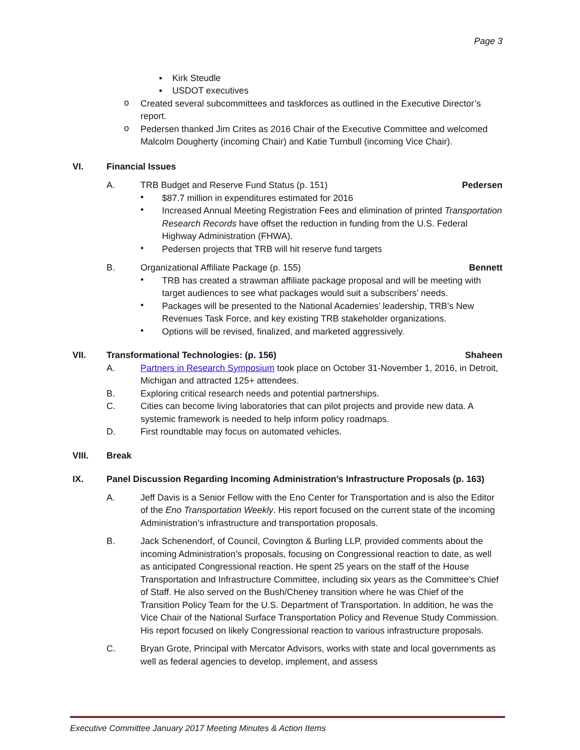Page 3
▪ Kirk Steudle
▪ USDOT executives
o
Created several subcommittees and taskforces as outlined in the Executive Director’s report.
o
Pedersen thanked Jim Crites as 2016 Chair of the Executive Committee and welcomed Malcolm Dougherty (incoming Chair) and Katie Turnbull (incoming Vice Chair).
VI. Financial Issues
A. TRB Budget and Reserve Fund Status (p. 151)
Pedersen
•
$87.7 million in expenditures estimated for 2016
•
Increased Annual Meeting Registration Fees and elimination of printed Transportation Research Records have offset the reduction in funding from the U.S. Federal Highway Administration (FHWA).
•
Pedersen projects that TRB will hit reserve fund targets
B. Organizational Affiliate Package (p. 155)
Bennett
•
TRB has created a strawman affiliate package proposal and will be meeting with target audiences to see what packages would suit a subscribers’ needs.
•
Packages will be presented to the National Academies’ leadership, TRB’s New Revenues Task Force, and key existing TRB stakeholder organizations.
•
Options will be revised, finalized, and marketed aggressively.
VII. Transformational Technologies: (p. 156)
Shaheen
A. Partners in Research Symposium took place on October 31-November 1, 2016, in Detroit, Michigan and attracted 125+ attendees.
B. Exploring critical research needs and potential partnerships.
C. Cities can become living laboratories that can pilot projects and provide new data. A systemic framework is needed to help inform policy roadmaps.
D. First roundtable may focus on automated vehicles.
VIII. Break
IX. Panel Discussion Regarding Incoming Administration’s Infrastructure Proposals (p. 163)
A. Jeff Davis is a Senior Fellow with the Eno Center for Transportation and is also the Editor of the Eno Transportation Weekly. His report focused on the current state of the incoming Administration’s infrastructure and transportation proposals.
B. Jack Schenendorf, of Council, Covington & Burling LLP, provided comments about the incoming Administration’s proposals, focusing on Congressional reaction to date, as well as anticipated Congressional reaction. He spent 25 years on the staff of the House Transportation and Infrastructure Committee, including six years as the Committee’s Chief of Staff. He also served on the Bush/Cheney transition where he was Chief of the Transition Policy Team for the U.S. Department of Transportation. In addition, he was the Vice Chair of the National Surface Transportation Policy and Revenue Study Commission. His report focused on likely Congressional reaction to various infrastructure proposals.
C. Bryan Grote, Principal with Mercator Advisors, works with state and local governments as well as federal agencies to develop, implement, and assess
Executive Committee January 2017 Meeting Minutes & Action Items